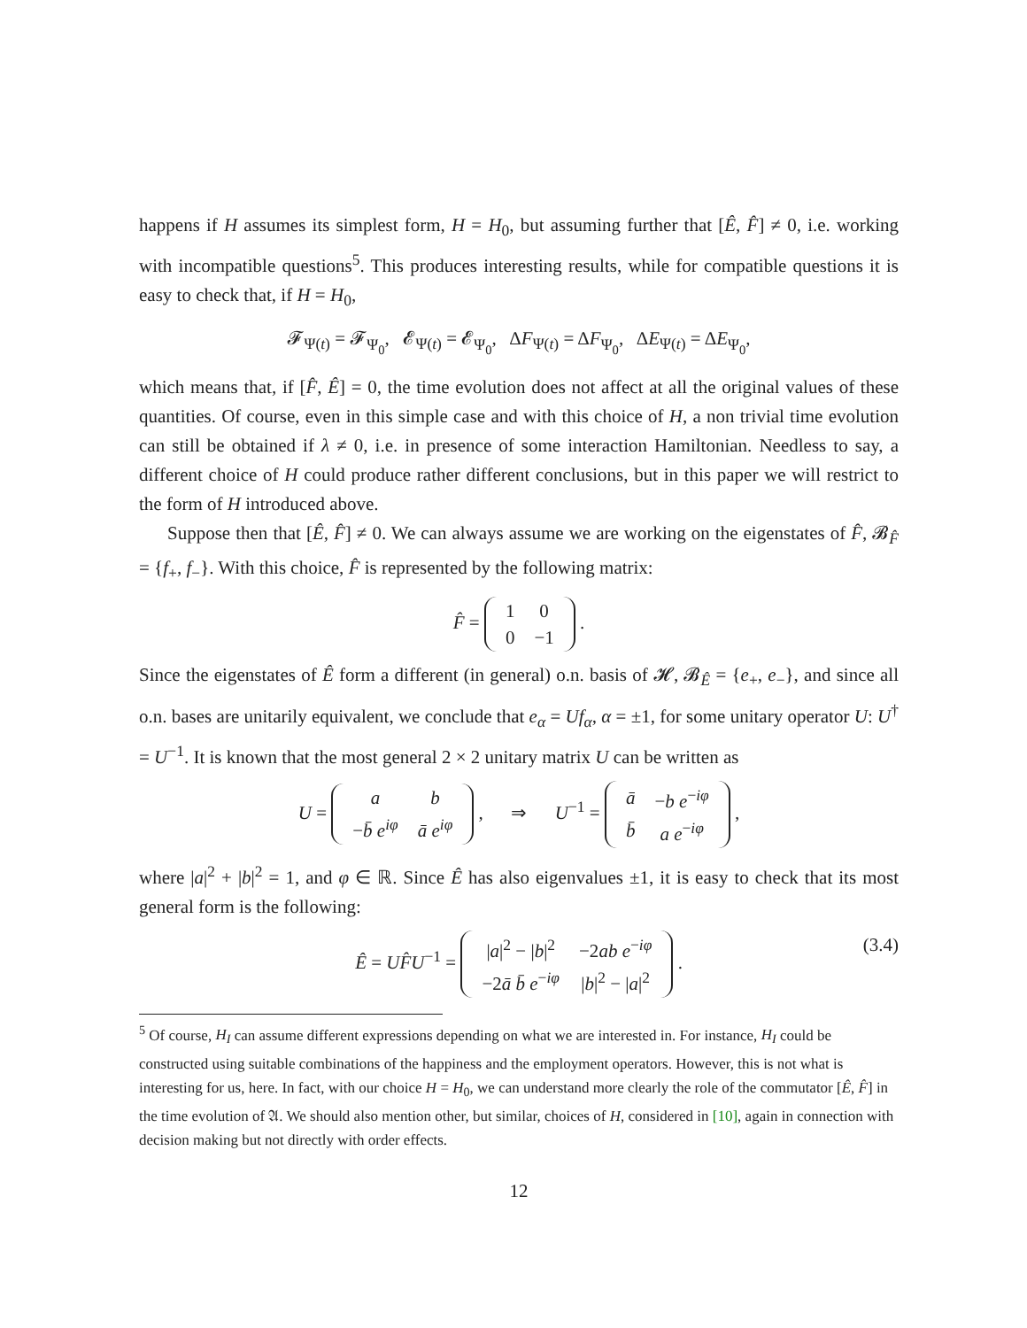happens if H assumes its simplest form, H = H<sub>0</sub>, but assuming further that [Ê, F̂] ≠ 0, i.e. working with incompatible questions<sup>5</sup>. This produces interesting results, while for compatible questions it is easy to check that, if H = H<sub>0</sub>,
𝓕<sub>Ψ(t)</sub> = 𝓕<sub>Ψ<sub>0</sub></sub>, 𝓔<sub>Ψ(t)</sub> = 𝓔<sub>Ψ<sub>0</sub></sub>, ΔF<sub>Ψ(t)</sub> = ΔF<sub>Ψ<sub>0</sub></sub>, ΔE<sub>Ψ(t)</sub> = ΔE<sub>Ψ<sub>0</sub></sub>,
which means that, if [F̂, Ê] = 0, the time evolution does not affect at all the original values of these quantities. Of course, even in this simple case and with this choice of H, a non trivial time evolution can still be obtained if λ ≠ 0, i.e. in presence of some interaction Hamiltonian. Needless to say, a different choice of H could produce rather different conclusions, but in this paper we will restrict to the form of H introduced above.
Suppose then that [Ê, F̂] ≠ 0. We can always assume we are working on the eigenstates of F̂, 𝓑<sub>F̂</sub> = {f<sub>+</sub>, f<sub>−</sub>}. With this choice, F̂ is represented by the following matrix:
F̂ =
| 1 | 0 |
| 0 | −1 |
.
Since the eigenstates of Ê form a different (in general) o.n. basis of 𝓗, 𝓑<sub>Ê</sub> = {e<sub>+</sub>, e<sub>−</sub>}, and since all o.n. bases are unitarily equivalent, we conclude that e<sub>α</sub> = Uf<sub>α</sub>, α = ±1, for some unitary operator U: U<sup>†</sup> = U<sup>−1</sup>. It is known that the most general 2 × 2 unitary matrix U can be written as
U =
| a | b |
| − b̄ e<sup>iφ</sup> | ā e<sup>iφ</sup> |
, ⇒ U<sup>−1</sup> =
| ā | − b e<sup>−iφ</sup> |
| b̄ | a e<sup>−iφ</sup> |
,
where |a|<sup>2</sup> + |b|<sup>2</sup> = 1, and φ ∈ ℝ. Since Ê has also eigenvalues ±1, it is easy to check that its most general form is the following:
Ê = UF̂U<sup>−1</sup> =
| / a /<sup>2</sup> − / b /<sup>2</sup> | −2 ab e<sup>−iφ</sup> |
| −2 ā b̄ e<sup>−iφ</sup> | / b /<sup>2</sup> − / a /<sup>2</sup> |
. (3.4)
<sup>5</sup> Of course, H<sub>I</sub> can assume different expressions depending on what we are interested in. For instance, H<sub>I</sub> could be constructed using suitable combinations of the happiness and the employment operators. However, this is not what is interesting for us, here. In fact, with our choice H = H<sub>0</sub>, we can understand more clearly the role of the commutator [Ê, F̂] in the time evolution of 𝔄. We should also mention other, but similar, choices of H, considered in [10], again in connection with decision making but not directly with order effects.
12